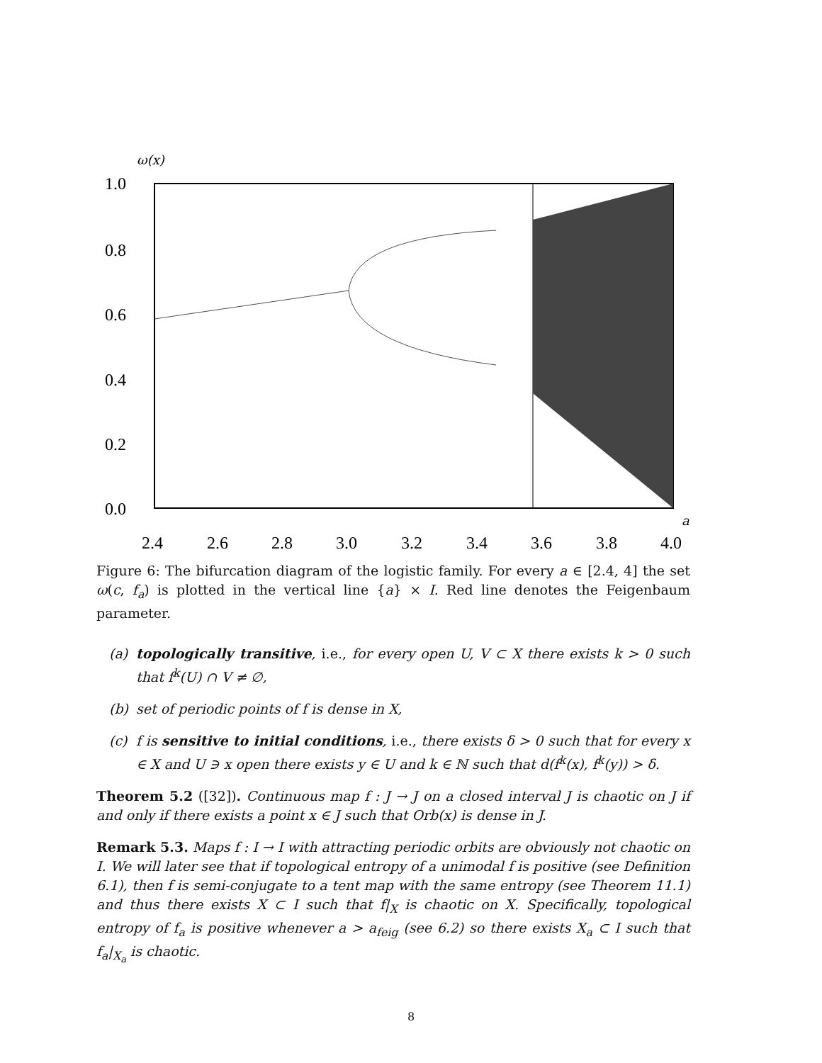ω(x)
1.0
0.8
0.6
0.4
0.2
0.0
2.4
2.6
2.8
3.0
3.2
3.4
3.6
3.8
4.0
a
Figure 6: The bifurcation diagram of the logistic family. For every a ∈ [2.4, 4] the set ω(c, f<sub>a</sub>) is plotted in the vertical line {a} × I. Red line denotes the Feigenbaum parameter.
(a) topologically transitive, i.e., for every open U, V ⊂ X there exists k > 0 such that f<sup>k</sup>(U) ∩ V ≠ ∅,
(b) set of periodic points of f is dense in X,
(c) f is sensitive to initial conditions, i.e., there exists δ > 0 such that for every x ∈ X and U ∋ x open there exists y ∈ U and k ∈ ℕ such that d(f<sup>k</sup>(x), f<sup>k</sup>(y)) > δ.
Theorem 5.2 ([32]). Continuous map f : J → J on a closed interval J is chaotic on J if and only if there exists a point x ∈ J such that Orb(x) is dense in J.
Remark 5.3. Maps f : I → I with attracting periodic orbits are obviously not chaotic on I. We will later see that if topological entropy of a unimodal f is positive (see Definition 6.1), then f is semi-conjugate to a tent map with the same entropy (see Theorem 11.1) and thus there exists X ⊂ I such that f|<sub>X</sub> is chaotic on X. Specifically, topological entropy of f<sub>a</sub> is positive whenever a > a<sub>feig</sub> (see 6.2) so there exists X<sub>a</sub> ⊂ I such that f<sub>a</sub>|<sub>X<sub>a</sub></sub> is chaotic.
8